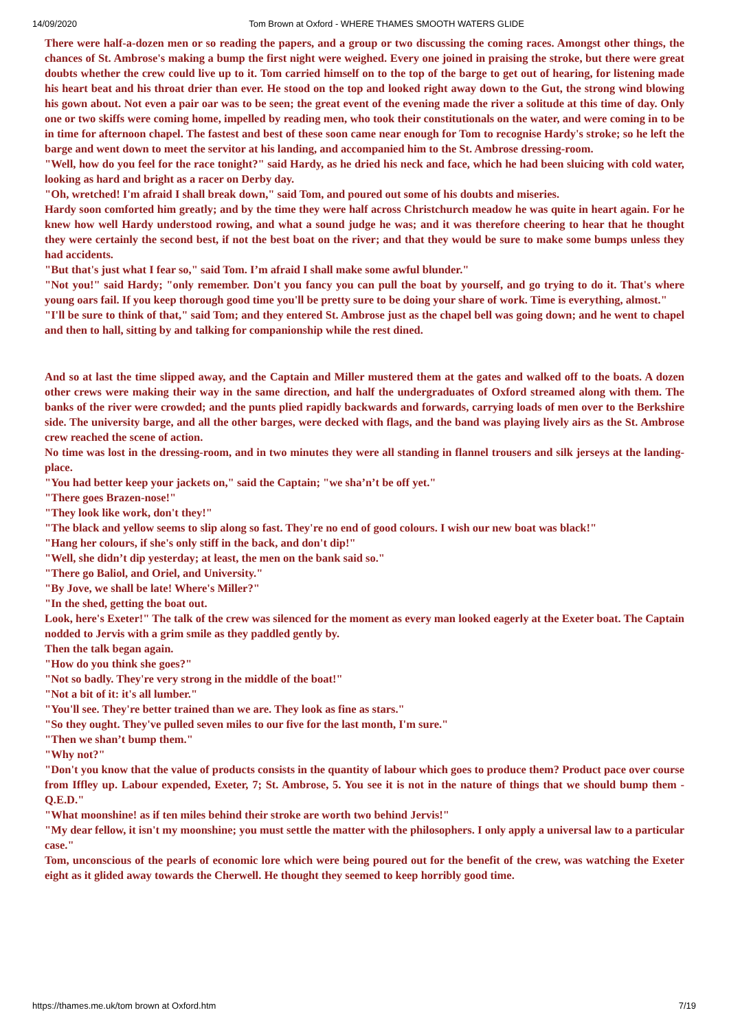14/09/2020 Tom Brown at Oxford - WHERE THAMES SMOOTH WATERS GLIDE
There were half-a-dozen men or so reading the papers, and a group or two discussing the coming races. Amongst other things, the chances of St. Ambrose's making a bump the first night were weighed. Every one joined in praising the stroke, but there were great doubts whether the crew could live up to it. Tom carried himself on to the top of the barge to get out of hearing, for listening made his heart beat and his throat drier than ever. He stood on the top and looked right away down to the Gut, the strong wind blowing his gown about. Not even a pair oar was to be seen; the great event of the evening made the river a solitude at this time of day. Only one or two skiffs were coming home, impelled by reading men, who took their constitutionals on the water, and were coming in to be in time for afternoon chapel. The fastest and best of these soon came near enough for Tom to recognise Hardy's stroke; so he left the barge and went down to meet the servitor at his landing, and accompanied him to the St. Ambrose dressing-room.
"Well, how do you feel for the race tonight?" said Hardy, as he dried his neck and face, which he had been sluicing with cold water, looking as hard and bright as a racer on Derby day.
"Oh, wretched! I'm afraid I shall break down," said Tom, and poured out some of his doubts and miseries.
Hardy soon comforted him greatly; and by the time they were half across Christchurch meadow he was quite in heart again. For he knew how well Hardy understood rowing, and what a sound judge he was; and it was therefore cheering to hear that he thought they were certainly the second best, if not the best boat on the river; and that they would be sure to make some bumps unless they had accidents.
"But that's just what I fear so," said Tom. I’m afraid I shall make some awful blunder."
"Not you!" said Hardy; "only remember. Don't you fancy you can pull the boat by yourself, and go trying to do it. That's where young oars fail. If you keep thorough good time you'll be pretty sure to be doing your share of work. Time is everything, almost."
"I'll be sure to think of that," said Tom; and they entered St. Ambrose just as the chapel bell was going down; and he went to chapel and then to hall, sitting by and talking for companionship while the rest dined.
And so at last the time slipped away, and the Captain and Miller mustered them at the gates and walked off to the boats. A dozen other crews were making their way in the same direction, and half the undergraduates of Oxford streamed along with them. The banks of the river were crowded; and the punts plied rapidly backwards and forwards, carrying loads of men over to the Berkshire side. The university barge, and all the other barges, were decked with flags, and the band was playing lively airs as the St. Ambrose crew reached the scene of action.
No time was lost in the dressing-room, and in two minutes they were all standing in flannel trousers and silk jerseys at the landing-place.
"You had better keep your jackets on," said the Captain; "we sha’n’t be off yet."
"There goes Brazen-nose!"
"They look like work, don't they!"
"The black and yellow seems to slip along so fast. They're no end of good colours. I wish our new boat was black!"
"Hang her colours, if she's only stiff in the back, and don't dip!"
"Well, she didn’t dip yesterday; at least, the men on the bank said so."
"There go Baliol, and Oriel, and University."
"By Jove, we shall be late! Where's Miller?"
"In the shed, getting the boat out.
Look, here's Exeter!" The talk of the crew was silenced for the moment as every man looked eagerly at the Exeter boat. The Captain nodded to Jervis with a grim smile as they paddled gently by.
Then the talk began again.
"How do you think she goes?"
"Not so badly. They're very strong in the middle of the boat!"
"Not a bit of it: it's all lumber."
"You'll see. They're better trained than we are. They look as fine as stars."
"So they ought. They've pulled seven miles to our five for the last month, I'm sure."
"Then we shan’t bump them."
"Why not?"
"Don't you know that the value of products consists in the quantity of labour which goes to produce them? Product pace over course from Iffley up. Labour expended, Exeter, 7; St. Ambrose, 5. You see it is not in the nature of things that we should bump them - Q.E.D."
"What moonshine! as if ten miles behind their stroke are worth two behind Jervis!"
"My dear fellow, it isn't my moonshine; you must settle the matter with the philosophers. I only apply a universal law to a particular case."
Tom, unconscious of the pearls of economic lore which were being poured out for the benefit of the crew, was watching the Exeter eight as it glided away towards the Cherwell. He thought they seemed to keep horribly good time.
https://thames.me.uk/tom brown at Oxford.htm 7/19